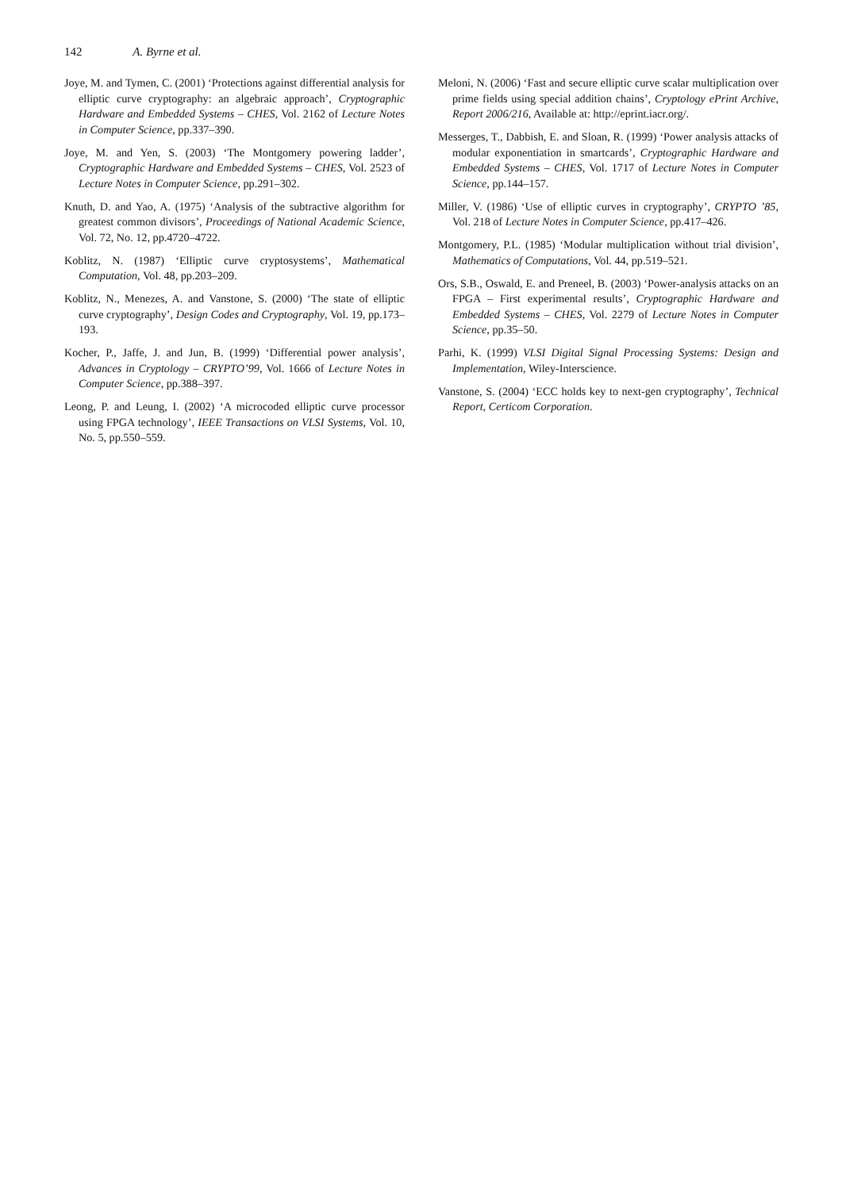142 A. Byrne et al.
Joye, M. and Tymen, C. (2001) ‘Protections against differential analysis for elliptic curve cryptography: an algebraic approach’, Cryptographic Hardware and Embedded Systems – CHES, Vol. 2162 of Lecture Notes in Computer Science, pp.337–390.
Joye, M. and Yen, S. (2003) ‘The Montgomery powering ladder’, Cryptographic Hardware and Embedded Systems – CHES, Vol. 2523 of Lecture Notes in Computer Science, pp.291–302.
Knuth, D. and Yao, A. (1975) ‘Analysis of the subtractive algorithm for greatest common divisors’, Proceedings of National Academic Science, Vol. 72, No. 12, pp.4720–4722.
Koblitz, N. (1987) ‘Elliptic curve cryptosystems’, Mathematical Computation, Vol. 48, pp.203–209.
Koblitz, N., Menezes, A. and Vanstone, S. (2000) ‘The state of elliptic curve cryptography’, Design Codes and Cryptography, Vol. 19, pp.173–193.
Kocher, P., Jaffe, J. and Jun, B. (1999) ‘Differential power analysis’, Advances in Cryptology – CRYPTO’99, Vol. 1666 of Lecture Notes in Computer Science, pp.388–397.
Leong, P. and Leung, I. (2002) ‘A microcoded elliptic curve processor using FPGA technology’, IEEE Transactions on VLSI Systems, Vol. 10, No. 5, pp.550–559.
Meloni, N. (2006) ‘Fast and secure elliptic curve scalar multiplication over prime fields using special addition chains’, Cryptology ePrint Archive, Report 2006/216, Available at: http://eprint.iacr.org/.
Messerges, T., Dabbish, E. and Sloan, R. (1999) ‘Power analysis attacks of modular exponentiation in smartcards’, Cryptographic Hardware and Embedded Systems – CHES, Vol. 1717 of Lecture Notes in Computer Science, pp.144–157.
Miller, V. (1986) ‘Use of elliptic curves in cryptography’, CRYPTO ’85, Vol. 218 of Lecture Notes in Computer Science, pp.417–426.
Montgomery, P.L. (1985) ‘Modular multiplication without trial division’, Mathematics of Computations, Vol. 44, pp.519–521.
Ors, S.B., Oswald, E. and Preneel, B. (2003) ‘Power-analysis attacks on an FPGA – First experimental results’, Cryptographic Hardware and Embedded Systems – CHES, Vol. 2279 of Lecture Notes in Computer Science, pp.35–50.
Parhi, K. (1999) VLSI Digital Signal Processing Systems: Design and Implementation, Wiley-Interscience.
Vanstone, S. (2004) ‘ECC holds key to next-gen cryptography’, Technical Report, Certicom Corporation.